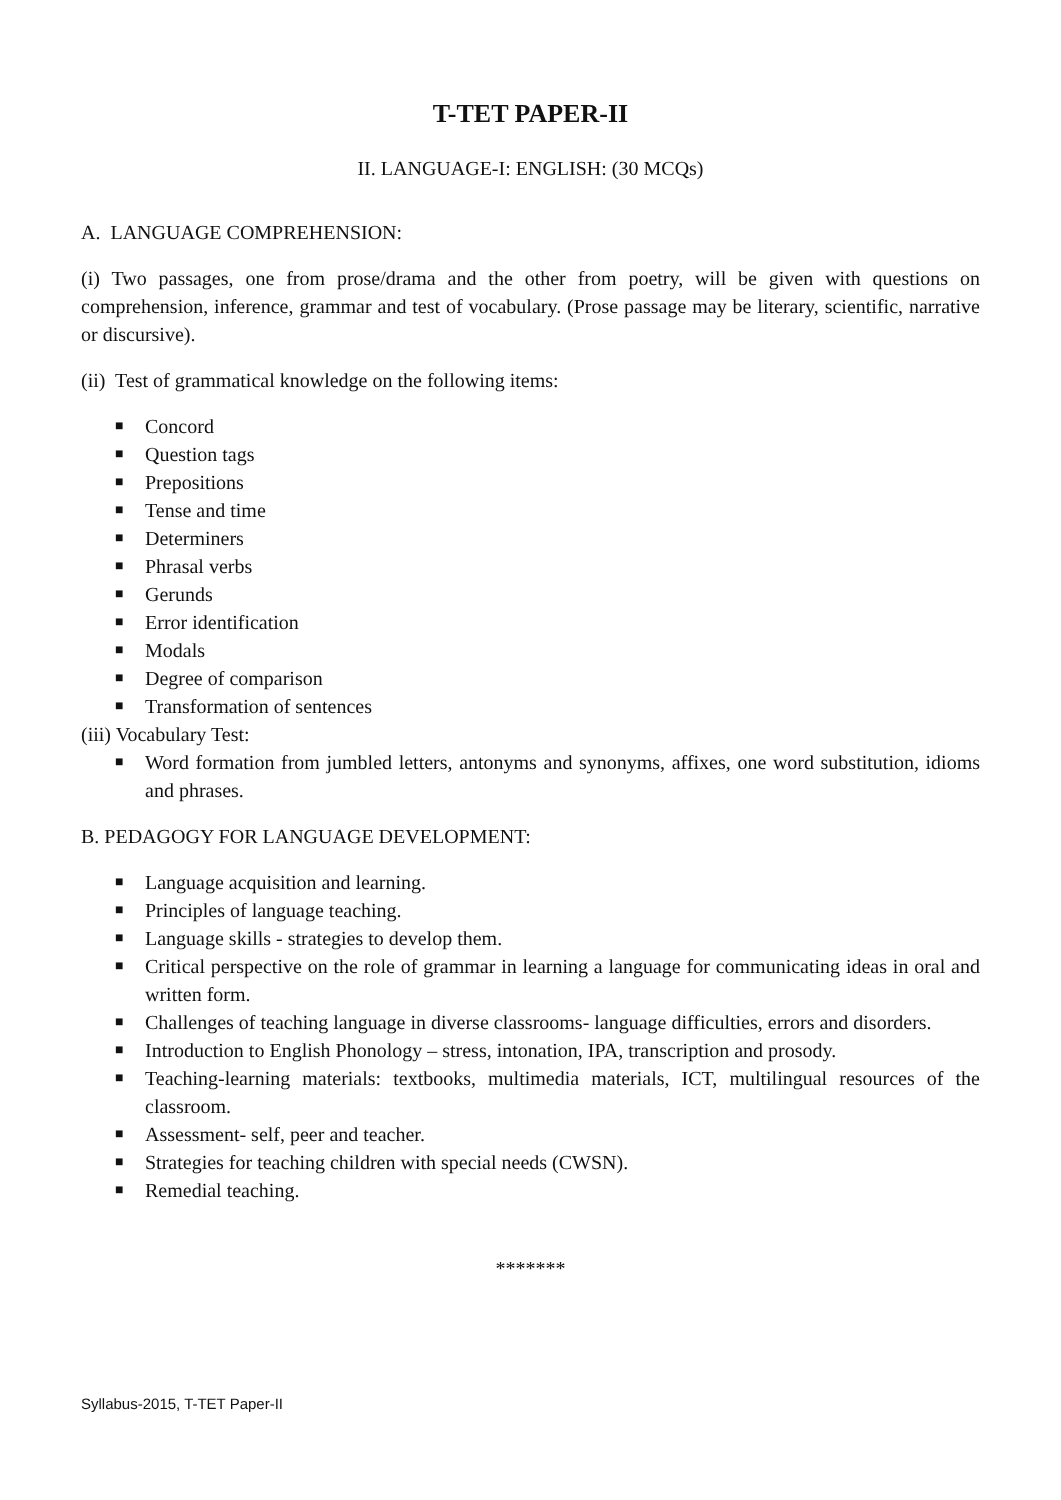T-TET PAPER-II
II. LANGUAGE-I: ENGLISH: (30 MCQs)
A. LANGUAGE COMPREHENSION:
(i) Two passages, one from prose/drama and the other from poetry, will be given with questions on comprehension, inference, grammar and test of vocabulary. (Prose passage may be literary, scientific, narrative or discursive).
(ii) Test of grammatical knowledge on the following items:
■ Concord
■ Question tags
■ Prepositions
■ Tense and time
■ Determiners
■ Phrasal verbs
■ Gerunds
■ Error identification
■ Modals
■ Degree of comparison
■ Transformation of sentences
(iii) Vocabulary Test:
■ Word formation from jumbled letters, antonyms and synonyms, affixes, one word substitution, idioms and phrases.
B. PEDAGOGY FOR LANGUAGE DEVELOPMENT:
■ Language acquisition and learning.
■ Principles of language teaching.
■ Language skills - strategies to develop them.
■ Critical perspective on the role of grammar in learning a language for communicating ideas in oral and written form.
■ Challenges of teaching language in diverse classrooms- language difficulties, errors and disorders.
■ Introduction to English Phonology – stress, intonation, IPA, transcription and prosody.
■ Teaching-learning materials: textbooks, multimedia materials, ICT, multilingual resources of the classroom.
■ Assessment- self, peer and teacher.
■ Strategies for teaching children with special needs (CWSN).
■ Remedial teaching.
*******
Syllabus-2015, T-TET Paper-II